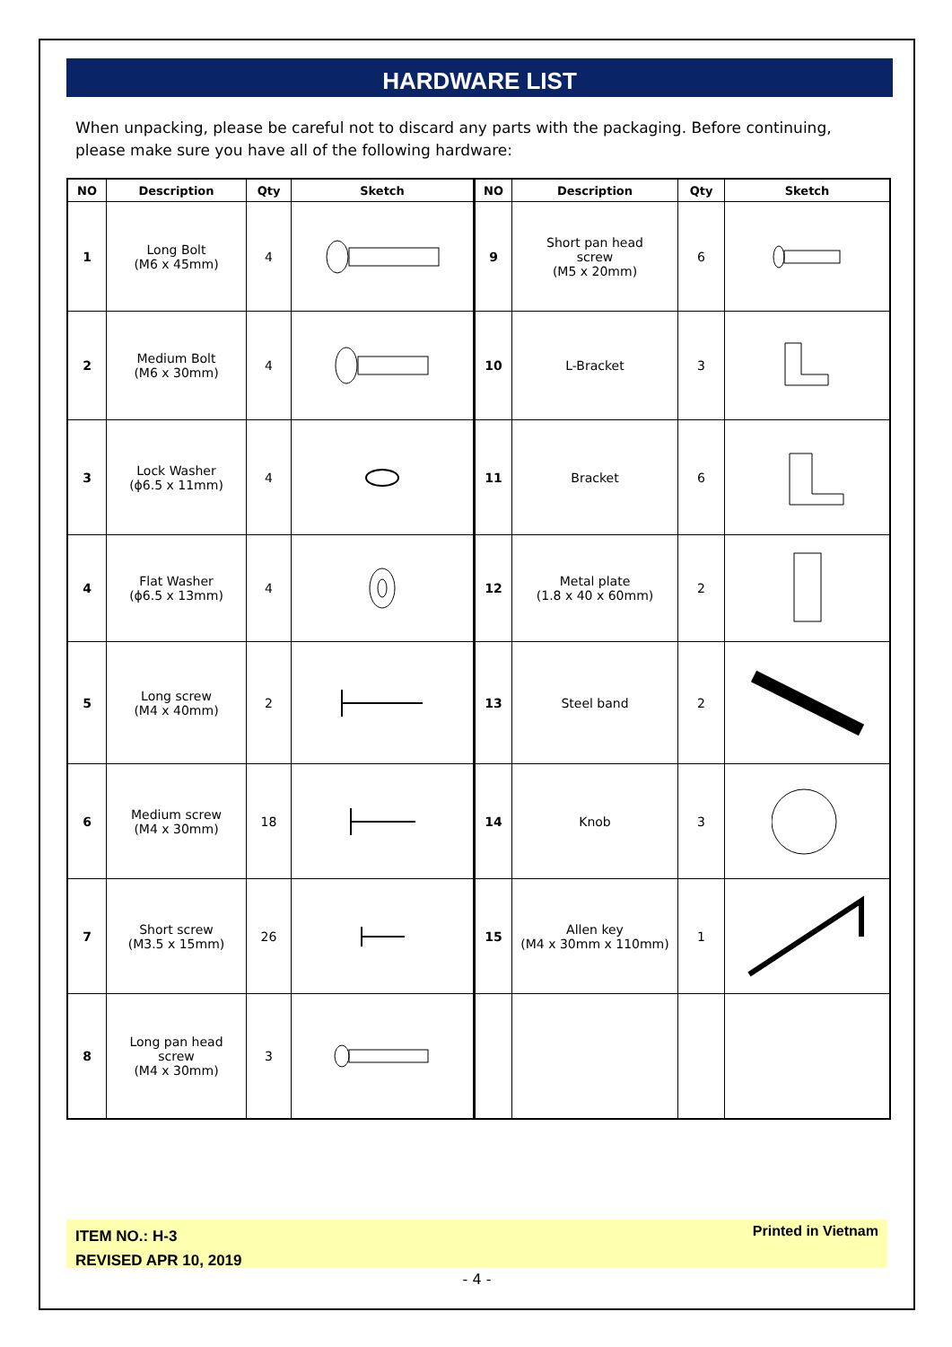HARDWARE LIST
When unpacking, please be careful not to discard any parts with the packaging. Before continuing, please make sure you have all of the following hardware:
| NO | Description | Qty | Sketch | NO | Description | Qty | Sketch |
| --- | --- | --- | --- | --- | --- | --- | --- |
| 1 | Long Bolt (M6 x 45mm) | 4 | | 9 | Short pan head screw (M5 x 20mm) | 6 | |
| 2 | Medium Bolt (M6 x 30mm) | 4 | | 10 | L-Bracket | 3 | |
| 3 | Lock Washer (ϕ6.5 x 11mm) | 4 | | 11 | Bracket | 6 | |
| 4 | Flat Washer (ϕ6.5 x 13mm) | 4 | | 12 | Metal plate (1.8 x 40 x 60mm) | 2 | |
| 5 | Long screw (M4 x 40mm) | 2 | | 13 | Steel band | 2 | |
| 6 | Medium screw (M4 x 30mm) | 18 | | 14 | Knob | 3 | |
| 7 | Short screw (M3.5 x 15mm) | 26 | | 15 | Allen key (M4 x 30mm x 110mm) | 1 | |
| 8 | Long pan head screw (M4 x 30mm) | 3 | | | | | |
ITEM NO.: H-3
REVISED APR 10, 2019
Printed in Vietnam
- 4 -